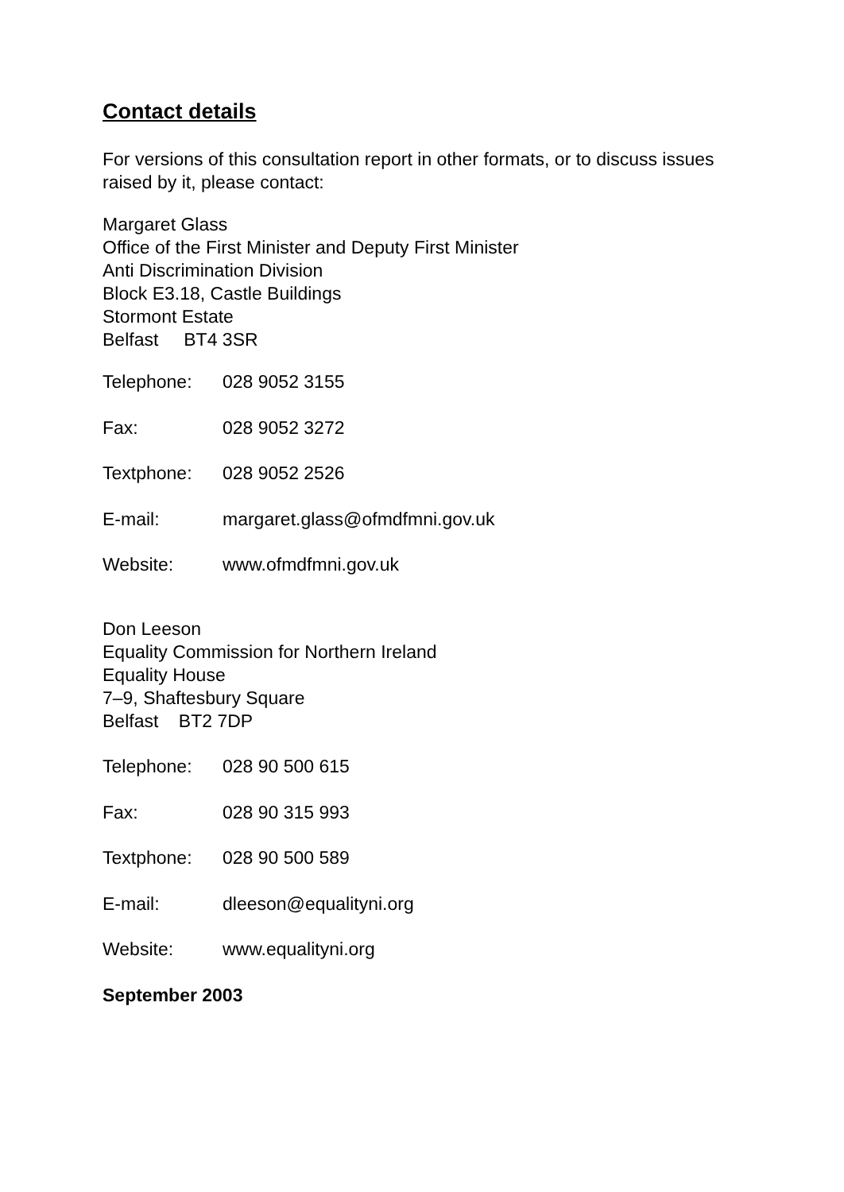Contact details
For versions of this consultation report in other formats, or to discuss issues raised by it, please contact:
Margaret Glass
Office of the First Minister and Deputy First Minister
Anti Discrimination Division
Block E3.18, Castle Buildings
Stormont Estate
Belfast BT4 3SR
Telephone: 028 9052 3155
Fax: 028 9052 3272
Textphone: 028 9052 2526
E-mail: margaret.glass@ofmdfmni.gov.uk
Website: www.ofmdfmni.gov.uk
Don Leeson
Equality Commission for Northern Ireland
Equality House
7–9, Shaftesbury Square
Belfast BT2 7DP
Telephone: 028 90 500 615
Fax: 028 90 315 993
Textphone: 028 90 500 589
E-mail: dleeson@equalityni.org
Website: www.equalityni.org
September 2003